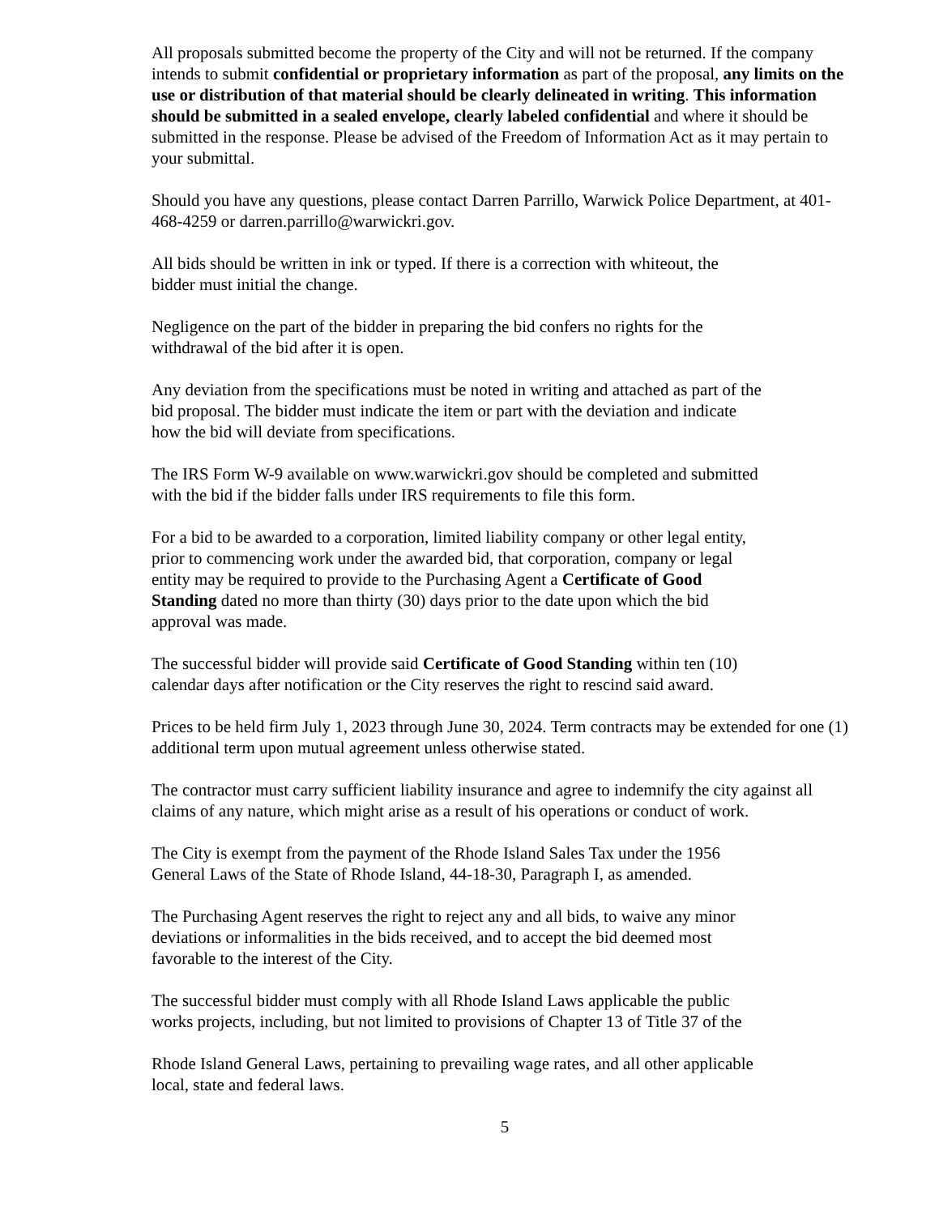All proposals submitted become the property of the City and will not be returned. If the company intends to submit confidential or proprietary information as part of the proposal, any limits on the use or distribution of that material should be clearly delineated in writing. This information should be submitted in a sealed envelope, clearly labeled confidential and where it should be submitted in the response. Please be advised of the Freedom of Information Act as it may pertain to your submittal.
Should you have any questions, please contact Darren Parrillo, Warwick Police Department, at 401-468-4259 or darren.parrillo@warwickri.gov.
All bids should be written in ink or typed. If there is a correction with whiteout, the
bidder must initial the change.
Negligence on the part of the bidder in preparing the bid confers no rights for the
withdrawal of the bid after it is open.
Any deviation from the specifications must be noted in writing and attached as part of the
bid proposal. The bidder must indicate the item or part with the deviation and indicate
how the bid will deviate from specifications.
The IRS Form W-9 available on www.warwickri.gov should be completed and submitted
with the bid if the bidder falls under IRS requirements to file this form.
For a bid to be awarded to a corporation, limited liability company or other legal entity,
prior to commencing work under the awarded bid, that corporation, company or legal
entity may be required to provide to the Purchasing Agent a Certificate of Good
Standing dated no more than thirty (30) days prior to the date upon which the bid
approval was made.
The successful bidder will provide said Certificate of Good Standing within ten (10)
calendar days after notification or the City reserves the right to rescind said award.
Prices to be held firm July 1, 2023 through June 30, 2024. Term contracts may be extended for one (1) additional term upon mutual agreement unless otherwise stated.
The contractor must carry sufficient liability insurance and agree to indemnify the city against all claims of any nature, which might arise as a result of his operations or conduct of work.
The City is exempt from the payment of the Rhode Island Sales Tax under the 1956
General Laws of the State of Rhode Island, 44-18-30, Paragraph I, as amended.
The Purchasing Agent reserves the right to reject any and all bids, to waive any minor
deviations or informalities in the bids received, and to accept the bid deemed most
favorable to the interest of the City.
The successful bidder must comply with all Rhode Island Laws applicable the public
works projects, including, but not limited to provisions of Chapter 13 of Title 37 of the
Rhode Island General Laws, pertaining to prevailing wage rates, and all other applicable
local, state and federal laws.
5